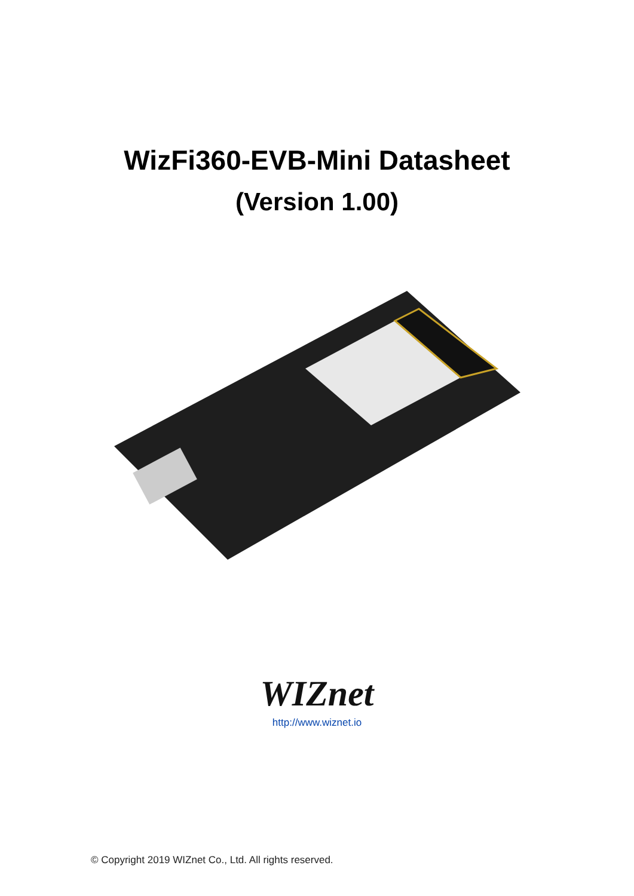WizFi360-EVB-Mini Datasheet
(Version 1.00)
WIZnet
http://www.wiznet.io
© Copyright 2019 WIZnet Co., Ltd. All rights reserved.